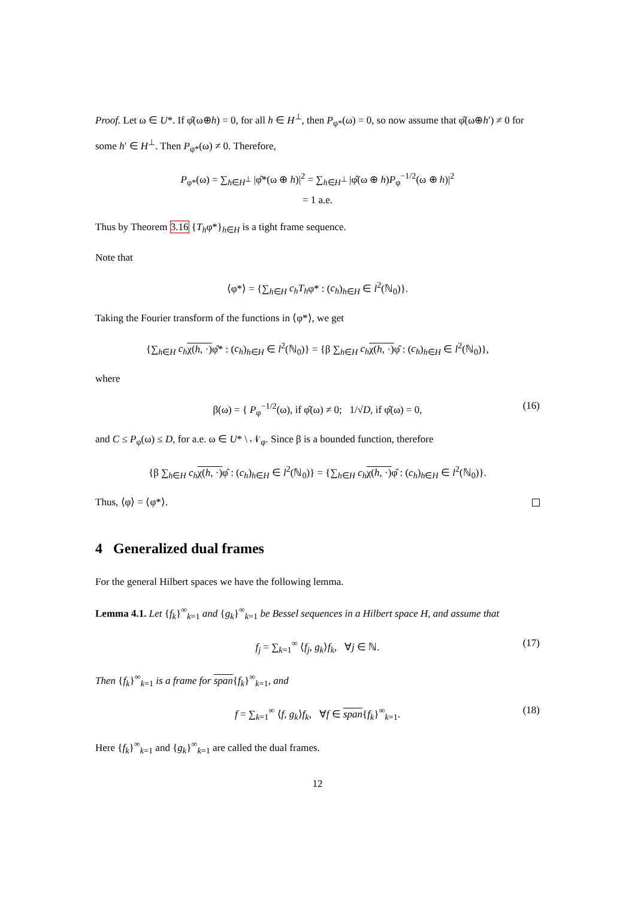Proof. Let ω ∈ U*. If φ̂(ω⊕h) = 0, for all h ∈ H<sup>⊥</sup>, then P<sub>φ*</sub>(ω) = 0, so now assume that φ̂(ω⊕h′) ≠ 0 for some h′ ∈ H<sup>⊥</sup>. Then P<sub>φ*</sub>(ω) ≠ 0. Therefore,
P<sub>φ*</sub>(ω) = ∑<sub>h∈H<sup>⊥</sup></sub> |φ̂*(ω ⊕ h)|<sup>2</sup> = ∑<sub>h∈H<sup>⊥</sup></sub> |φ̂(ω ⊕ h)P<sub>φ</sub><sup>−1/2</sup>(ω ⊕ h)|<sup>2</sup>
= 1 a.e.
Thus by Theorem 3.16 {T<sub>h</sub>φ*}<sub>h∈H</sub> is a tight frame sequence.
Note that
⟨φ*⟩ = {∑<sub>h∈H</sub> c<sub>h</sub>T<sub>h</sub>φ* : (c<sub>h</sub>)<sub>h∈H</sub> ∈ l<sup>2</sup>(ℕ<sub>0</sub>)}.
Taking the Fourier transform of the functions in ⟨φ*⟩, we get
{∑<sub>h∈H</sub> c<sub>h</sub> χ(h, ·) φ̂* : (c<sub>h</sub>)<sub>h∈H</sub> ∈ l<sup>2</sup>(ℕ<sub>0</sub>)} = {β ∑<sub>h∈H</sub> c<sub>h</sub> χ(h, ·) φ̂ : (c<sub>h</sub>)<sub>h∈H</sub> ∈ l<sup>2</sup>(ℕ<sub>0</sub>)},
where
β(ω) = { P<sub>φ</sub><sup>−1/2</sup>(ω), if φ̂(ω) ≠ 0; 1/√D, if φ̂(ω) = 0, (16)
and C ≤ P<sub>φ</sub>(ω) ≤ D, for a.e. ω ∈ U* \ 𝒩<sub>φ</sub>. Since β is a bounded function, therefore
{β ∑<sub>h∈H</sub> c<sub>h</sub> χ(h, ·) φ̂ : (c<sub>h</sub>)<sub>h∈H</sub> ∈ l<sup>2</sup>(ℕ<sub>0</sub>)} = {∑<sub>h∈H</sub> c<sub>h</sub> χ(h, ·) φ̂ : (c<sub>h</sub>)<sub>h∈H</sub> ∈ l<sup>2</sup>(ℕ<sub>0</sub>)}.
Thus, ⟨φ⟩ = ⟨φ*⟩.
4 Generalized dual frames
For the general Hilbert spaces we have the following lemma.
Lemma 4.1. Let {f<sub>k</sub>}<sup>∞</sup><sub>k=1</sub> and {g<sub>k</sub>}<sup>∞</sup><sub>k=1</sub> be Bessel sequences in a Hilbert space H, and assume that
f<sub>j</sub> = ∑<sub>k=1</sub><sup>∞</sup> ⟨f<sub>j</sub>, g<sub>k</sub>⟩f<sub>k</sub>, ∀j ∈ ℕ. (17)
Then {f<sub>k</sub>}<sup>∞</sup><sub>k=1</sub> is a frame for span{f<sub>k</sub>}<sup>∞</sup><sub>k=1</sub>, and
f = ∑<sub>k=1</sub><sup>∞</sup> ⟨f, g<sub>k</sub>⟩f<sub>k</sub>, ∀f ∈ span{f<sub>k</sub>}<sup>∞</sup><sub>k=1</sub>. (18)
Here {f<sub>k</sub>}<sup>∞</sup><sub>k=1</sub> and {g<sub>k</sub>}<sup>∞</sup><sub>k=1</sub> are called the dual frames.
12